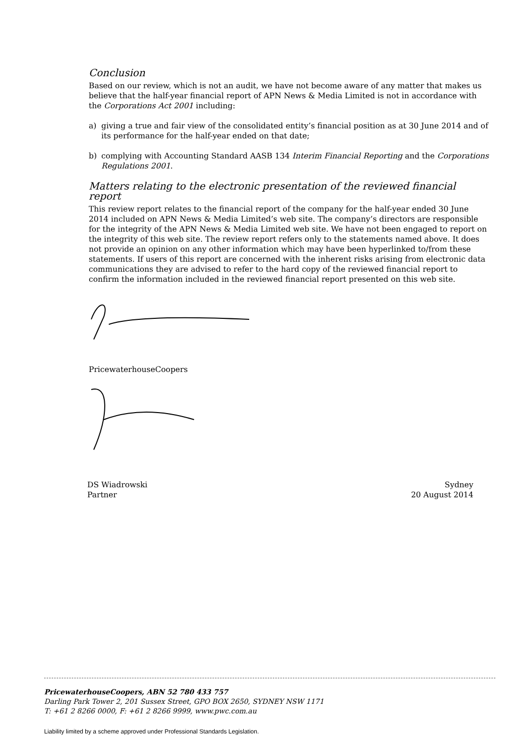Conclusion
Based on our review, which is not an audit, we have not become aware of any matter that makes us believe that the half-year financial report of APN News & Media Limited is not in accordance with the Corporations Act 2001 including:
a) giving a true and fair view of the consolidated entity’s financial position as at 30 June 2014 and of its performance for the half-year ended on that date;
b) complying with Accounting Standard AASB 134 Interim Financial Reporting and the Corporations Regulations 2001.
Matters relating to the electronic presentation of the reviewed financial report
This review report relates to the financial report of the company for the half-year ended 30 June 2014 included on APN News & Media Limited’s web site. The company’s directors are responsible for the integrity of the APN News & Media Limited web site. We have not been engaged to report on the integrity of this web site. The review report refers only to the statements named above. It does not provide an opinion on any other information which may have been hyperlinked to/from these statements. If users of this report are concerned with the inherent risks arising from electronic data communications they are advised to refer to the hard copy of the reviewed financial report to confirm the information included in the reviewed financial report presented on this web site.
PricewaterhouseCoopers
DS Wiadrowski
Partner
Sydney
20 August 2014
PricewaterhouseCoopers, ABN 52 780 433 757
Darling Park Tower 2, 201 Sussex Street, GPO BOX 2650, SYDNEY NSW 1171
T: +61 2 8266 0000, F: +61 2 8266 9999, www.pwc.com.au
Liability limited by a scheme approved under Professional Standards Legislation.